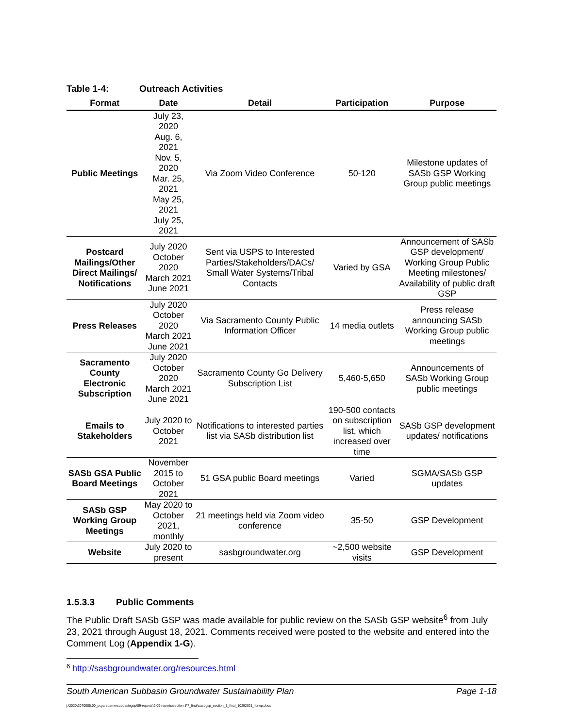Table 1-4: Outreach Activities
| Format | Date | Detail | Participation | Purpose |
| --- | --- | --- | --- | --- |
| Public Meetings | July 23, 2020 Aug. 6, 2021 Nov. 5, 2020 Mar. 25, 2021 May 25, 2021 July 25, 2021 | Via Zoom Video Conference | 50-120 | Milestone updates of SASb GSP Working Group public meetings |
| Postcard Mailings/Other Direct Mailings/ Notifications | July 2020 October 2020 March 2021 June 2021 | Sent via USPS to Interested Parties/Stakeholders/DACs/ Small Water Systems/Tribal Contacts | Varied by GSA | Announcement of SASb GSP development/ Working Group Public Meeting milestones/ Availability of public draft GSP |
| Press Releases | July 2020 October 2020 March 2021 June 2021 | Via Sacramento County Public Information Officer | 14 media outlets | Press release announcing SASb Working Group public meetings |
| Sacramento County Electronic Subscription | July 2020 October 2020 March 2021 June 2021 | Sacramento County Go Delivery Subscription List | 5,460-5,650 | Announcements of SASb Working Group public meetings |
| Emails to Stakeholders | July 2020 to October 2021 | Notifications to interested parties list via SASb distribution list | 190-500 contacts on subscription list, which increased over time | SASb GSP development updates/ notifications |
| SASb GSA Public Board Meetings | November 2015 to October 2021 | 51 GSA public Board meetings | Varied | SGMA/SASb GSP updates |
| SASb GSP Working Group Meetings | May 2020 to October 2021, monthly | 21 meetings held via Zoom video conference | 35-50 | GSP Development |
| Website | July 2020 to present | sasbgroundwater.org | ~2,500 website visits | GSP Development |
1.5.3.3 Public Comments
The Public Draft SASb GSP was made available for public review on the SASb GSP website<sup>6</sup> from July 23, 2021 through August 18, 2021. Comments received were posted to the website and entered into the Comment Log (Appendix 1-G).
<sup>6</sup> http://sasbgroundwater.org/resources.html
South American Subbasin Groundwater Sustainability Plan Page 1-18
j:\2020\2070005.00_scga-soamersubbasingsp\09-reports\9.09-reports\section 1\7_final\sasbgsp_section_1_final_10292021_forwp.docx